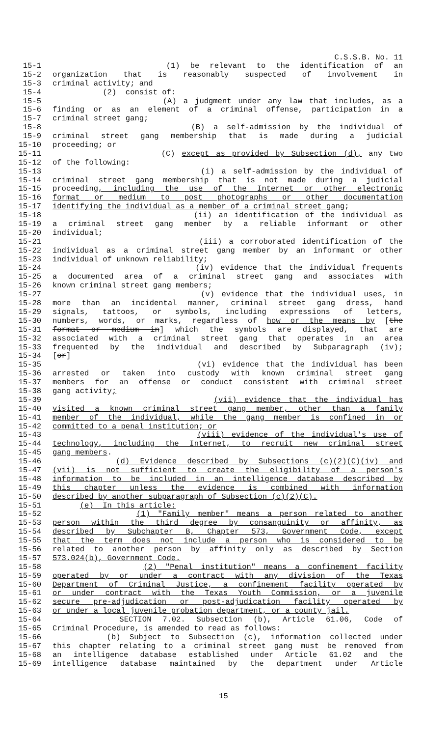C.S.S.B. No. 11
15-1 (1) be relevant to the identification of an
15-2 organization that is reasonably suspected of involvement in
15-3 criminal activity; and
15-4 (2) consist of:
15-5 (A) a judgment under any law that includes, as a
15-6 finding or as an element of a criminal offense, participation in a
15-7 criminal street gang;
15-8 (B) a self-admission by the individual of
15-9 criminal street gang membership that is made during a judicial
15-10 proceeding; or
15-11 (C) except as provided by Subsection (d), any two
15-12 of the following:
15-13 (i) a self-admission by the individual of
15-14 criminal street gang membership that is not made during a judicial
15-15 proceeding, including the use of the Internet or other electronic
15-16 format or medium to post photographs or other documentation
15-17 identifying the individual as a member of a criminal street gang;
15-18 (ii) an identification of the individual as
15-19 a criminal street gang member by a reliable informant or other
15-20 individual;
15-21 (iii) a corroborated identification of the
15-22 individual as a criminal street gang member by an informant or other
15-23 individual of unknown reliability;
15-24 (iv) evidence that the individual frequents
15-25 a documented area of a criminal street gang and associates with
15-26 known criminal street gang members;
15-27 (v) evidence that the individual uses, in
15-28 more than an incidental manner, criminal street gang dress, hand
15-29 signals, tattoos, or symbols, including expressions of letters,
15-30 numbers, words, or marks, regardless of how or the means by [the
15-31 format or medium in] which the symbols are displayed, that are
15-32 associated with a criminal street gang that operates in an area
15-33 frequented by the individual and described by Subparagraph (iv);
15-34 [or]
15-35 (vi) evidence that the individual has been
15-36 arrested or taken into custody with known criminal street gang
15-37 members for an offense or conduct consistent with criminal street
15-38 gang activity;
15-39 (vii) evidence that the individual has
15-40 visited a known criminal street gang member, other than a family
15-41 member of the individual, while the gang member is confined in or
15-42 committed to a penal institution; or
15-43 (viii) evidence of the individual's use of
15-44 technology, including the Internet, to recruit new criminal street
15-45 gang members.
15-46 (d) Evidence described by Subsections (c)(2)(C)(iv) and
15-47 (vii) is not sufficient to create the eligibility of a person's
15-48 information to be included in an intelligence database described by
15-49 this chapter unless the evidence is combined with information
15-50 described by another subparagraph of Subsection (c)(2)(C).
15-51 (e) In this article:
15-52 (1) "Family member" means a person related to another
15-53 person within the third degree by consanguinity or affinity, as
15-54 described by Subchapter B, Chapter 573, Government Code, except
15-55 that the term does not include a person who is considered to be
15-56 related to another person by affinity only as described by Section
15-57 573.024(b), Government Code.
15-58 (2) "Penal institution" means a confinement facility
15-59 operated by or under a contract with any division of the Texas
15-60 Department of Criminal Justice, a confinement facility operated by
15-61 or under contract with the Texas Youth Commission, or a juvenile
15-62 secure pre-adjudication or post-adjudication facility operated by
15-63 or under a local juvenile probation department, or a county jail.
15-64 SECTION 7.02. Subsection (b), Article 61.06, Code of
15-65 Criminal Procedure, is amended to read as follows:
15-66 (b) Subject to Subsection (c), information collected under
15-67 this chapter relating to a criminal street gang must be removed from
15-68 an intelligence database established under Article 61.02 and the
15-69 intelligence database maintained by the department under Article
15